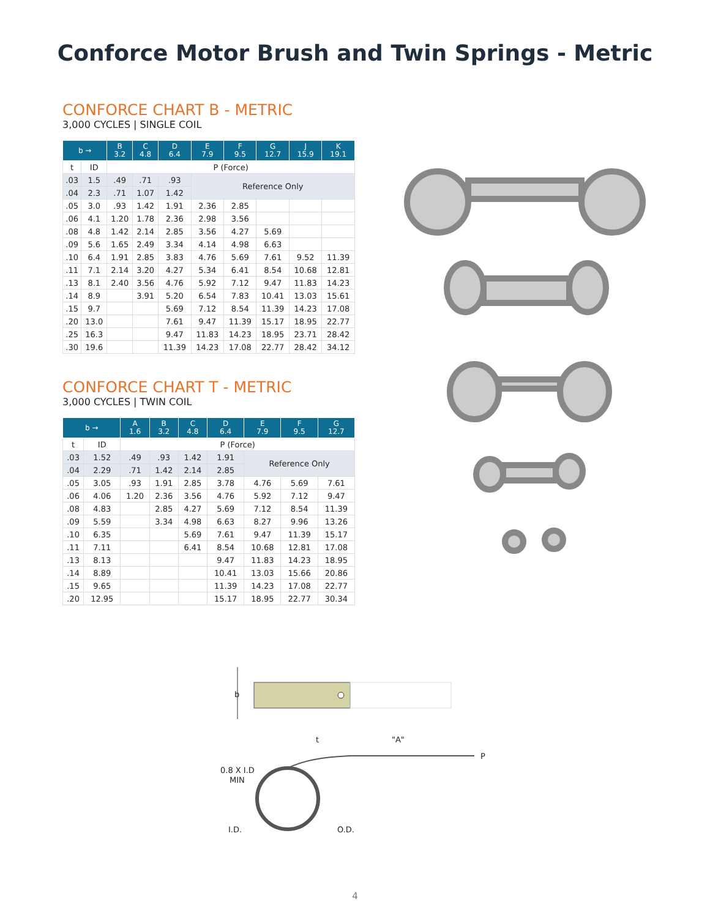Conforce Motor Brush and Twin Springs - Metric
CONFORCE CHART B - METRIC
3,000 CYCLES | SINGLE COIL
| b → | | B 3.2 | C 4.8 | D 6.4 | E 7.9 | F 9.5 | G 12.7 | J 15.9 | K 19.1 |
| --- | --- | --- | --- | --- | --- | --- | --- | --- | --- |
| t | ID | P (Force) | | | | | | | |
| .03 | 1.5 | .49 | .71 | .93 | Reference Only | | | | |
| .04 | 2.3 | .71 | 1.07 | 1.42 | | | | | |
| .05 | 3.0 | .93 | 1.42 | 1.91 | 2.36 | 2.85 | | | |
| .06 | 4.1 | 1.20 | 1.78 | 2.36 | 2.98 | 3.56 | | | |
| .08 | 4.8 | 1.42 | 2.14 | 2.85 | 3.56 | 4.27 | 5.69 | | |
| .09 | 5.6 | 1.65 | 2.49 | 3.34 | 4.14 | 4.98 | 6.63 | | |
| .10 | 6.4 | 1.91 | 2.85 | 3.83 | 4.76 | 5.69 | 7.61 | 9.52 | 11.39 |
| .11 | 7.1 | 2.14 | 3.20 | 4.27 | 5.34 | 6.41 | 8.54 | 10.68 | 12.81 |
| .13 | 8.1 | 2.40 | 3.56 | 4.76 | 5.92 | 7.12 | 9.47 | 11.83 | 14.23 |
| .14 | 8.9 | | 3.91 | 5.20 | 6.54 | 7.83 | 10.41 | 13.03 | 15.61 |
| .15 | 9.7 | | | 5.69 | 7.12 | 8.54 | 11.39 | 14.23 | 17.08 |
| .20 | 13.0 | | | 7.61 | 9.47 | 11.39 | 15.17 | 18.95 | 22.77 |
| .25 | 16.3 | | | 9.47 | 11.83 | 14.23 | 18.95 | 23.71 | 28.42 |
| .30 | 19.6 | | | 11.39 | 14.23 | 17.08 | 22.77 | 28.42 | 34.12 |
CONFORCE CHART T - METRIC
3,000 CYCLES | TWIN COIL
| b → | | A 1.6 | B 3.2 | C 4.8 | D 6.4 | E 7.9 | F 9.5 | G 12.7 |
| --- | --- | --- | --- | --- | --- | --- | --- | --- |
| t | ID | P (Force) | | | | | | |
| .03 | 1.52 | .49 | .93 | 1.42 | 1.91 | Reference Only | | |
| .04 | 2.29 | .71 | 1.42 | 2.14 | 2.85 | | | |
| .05 | 3.05 | .93 | 1.91 | 2.85 | 3.78 | 4.76 | 5.69 | 7.61 |
| .06 | 4.06 | 1.20 | 2.36 | 3.56 | 4.76 | 5.92 | 7.12 | 9.47 |
| .08 | 4.83 | | 2.85 | 4.27 | 5.69 | 7.12 | 8.54 | 11.39 |
| .09 | 5.59 | | 3.34 | 4.98 | 6.63 | 8.27 | 9.96 | 13.26 |
| .10 | 6.35 | | | 5.69 | 7.61 | 9.47 | 11.39 | 15.17 |
| .11 | 7.11 | | | 6.41 | 8.54 | 10.68 | 12.81 | 17.08 |
| .13 | 8.13 | | | | 9.47 | 11.83 | 14.23 | 18.95 |
| .14 | 8.89 | | | | 10.41 | 13.03 | 15.66 | 20.86 |
| .15 | 9.65 | | | | 11.39 | 14.23 | 17.08 | 22.77 |
| .20 | 12.95 | | | | 15.17 | 18.95 | 22.77 | 30.34 |
b
t
"A"
P
0.8 X I.D
MIN
I.D.
O.D.
4